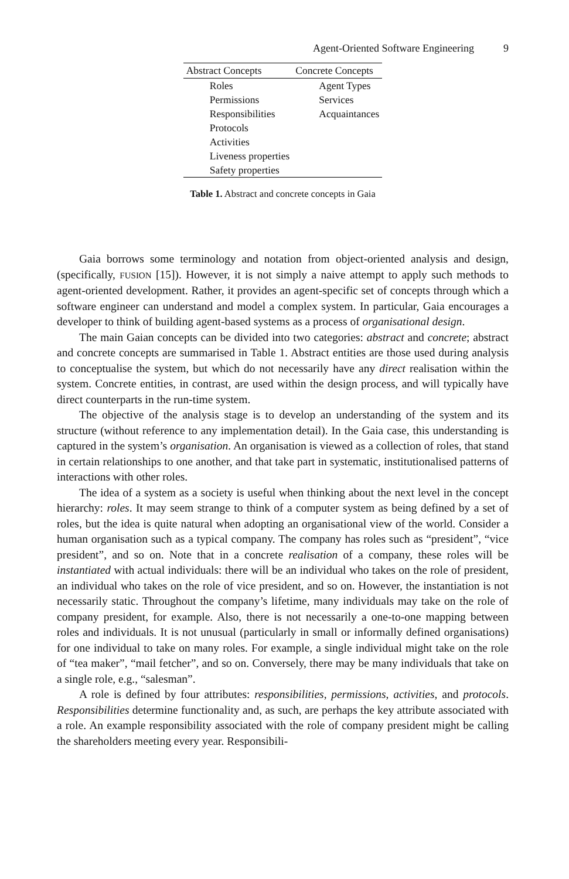Agent-Oriented Software Engineering 9
| Abstract Concepts | Concrete Concepts |
| --- | --- |
| Roles | Agent Types |
| Permissions | Services |
| Responsibilities | Acquaintances |
| Protocols | |
| Activities | |
| Liveness properties | |
| Safety properties | |
Table 1. Abstract and concrete concepts in Gaia
Gaia borrows some terminology and notation from object-oriented analysis and design, (specifically, FUSION [15]). However, it is not simply a naive attempt to apply such methods to agent-oriented development. Rather, it provides an agent-specific set of concepts through which a software engineer can understand and model a complex system. In particular, Gaia encourages a developer to think of building agent-based systems as a process of organisational design.
The main Gaian concepts can be divided into two categories: abstract and concrete; abstract and concrete concepts are summarised in Table 1. Abstract entities are those used during analysis to conceptualise the system, but which do not necessarily have any direct realisation within the system. Concrete entities, in contrast, are used within the design process, and will typically have direct counterparts in the run-time system.
The objective of the analysis stage is to develop an understanding of the system and its structure (without reference to any implementation detail). In the Gaia case, this understanding is captured in the system’s organisation. An organisation is viewed as a collection of roles, that stand in certain relationships to one another, and that take part in systematic, institutionalised patterns of interactions with other roles.
The idea of a system as a society is useful when thinking about the next level in the concept hierarchy: roles. It may seem strange to think of a computer system as being defined by a set of roles, but the idea is quite natural when adopting an organisational view of the world. Consider a human organisation such as a typical company. The company has roles such as “president”, “vice president”, and so on. Note that in a concrete realisation of a company, these roles will be instantiated with actual individuals: there will be an individual who takes on the role of president, an individual who takes on the role of vice president, and so on. However, the instantiation is not necessarily static. Throughout the company’s lifetime, many individuals may take on the role of company president, for example. Also, there is not necessarily a one-to-one mapping between roles and individuals. It is not unusual (particularly in small or informally defined organisations) for one individual to take on many roles. For example, a single individual might take on the role of “tea maker”, “mail fetcher”, and so on. Conversely, there may be many individuals that take on a single role, e.g., “salesman”.
A role is defined by four attributes: responsibilities, permissions, activities, and protocols. Responsibilities determine functionality and, as such, are perhaps the key attribute associated with a role. An example responsibility associated with the role of company president might be calling the shareholders meeting every year. Responsibili-